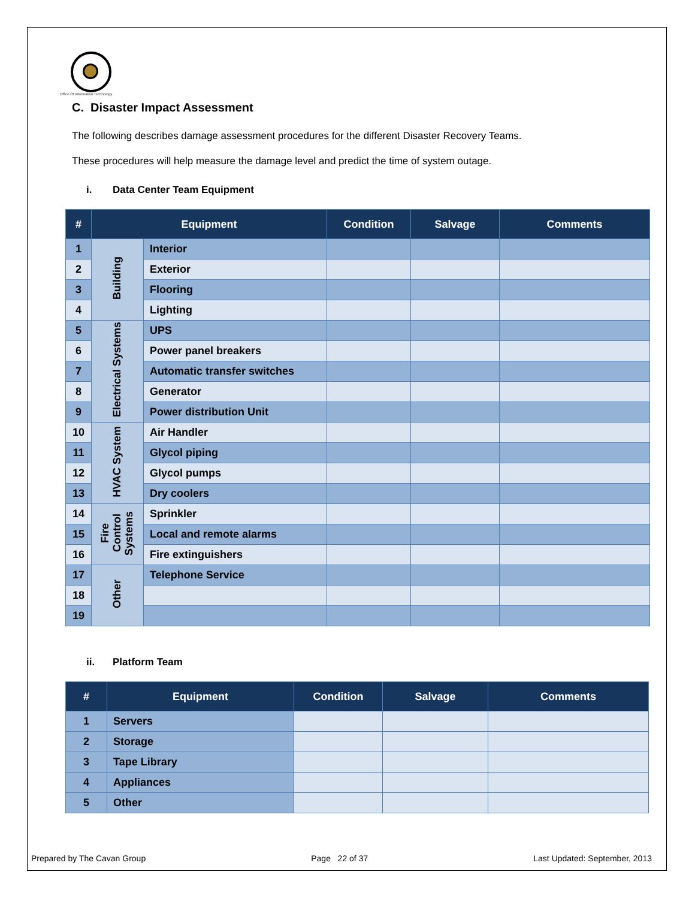Office Of Information Technology
C. Disaster Impact Assessment
The following describes damage assessment procedures for the different Disaster Recovery Teams.
These procedures will help measure the damage level and predict the time of system outage.
i. Data Center Team Equipment
| # | Equipment | | Condition | Salvage | Comments |
| --- | --- | --- | --- | --- | --- |
| 1 | Building | Interior | | | |
| 2 | | Exterior | | | |
| 3 | | Flooring | | | |
| 4 | | Lighting | | | |
| 5 | Electrical Systems | UPS | | | |
| 6 | | Power panel breakers | | | |
| 7 | | Automatic transfer switches | | | |
| 8 | | Generator | | | |
| 9 | | Power distribution Unit | | | |
| 10 | HVAC System | Air Handler | | | |
| 11 | | Glycol piping | | | |
| 12 | | Glycol pumps | | | |
| 13 | | Dry coolers | | | |
| 14 | Fire Control Systems | Sprinkler | | | |
| 15 | | Local and remote alarms | | | |
| 16 | | Fire extinguishers | | | |
| 17 | Other | Telephone Service | | | |
| 18 | | | | | |
| 19 | | | | | |
ii. Platform Team
| # | Equipment | Condition | Salvage | Comments |
| --- | --- | --- | --- | --- |
| 1 | Servers | | | |
| 2 | Storage | | | |
| 3 | Tape Library | | | |
| 4 | Appliances | | | |
| 5 | Other | | | |
Prepared by The Cavan Group Page 22 of 37 Last Updated: September, 2013